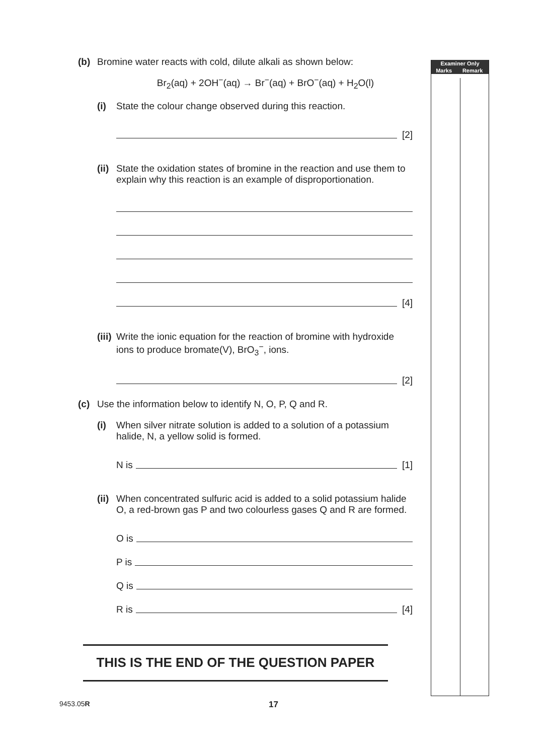(b) Bromine water reacts with cold, dilute alkali as shown below:
Br<sub>2</sub>(aq) + 2OH<sup>−</sup>(aq) → Br<sup>−</sup>(aq) + BrO<sup>−</sup>(aq) + H<sub>2</sub>O(l)
(i) State the colour change observed during this reaction.
[2]
(ii) State the oxidation states of bromine in the reaction and use them to explain why this reaction is an example of disproportionation.
[4]
(iii) Write the ionic equation for the reaction of bromine with hydroxide ions to produce bromate(V), BrO<sub>3</sub><sup>−</sup>, ions.
[2]
(c) Use the information below to identify N, O, P, Q and R.
(i) When silver nitrate solution is added to a solution of a potassium halide, N, a yellow solid is formed.
N is [1]
(ii) When concentrated sulfuric acid is added to a solid potassium halide O, a red-brown gas P and two colourless gases Q and R are formed.
O is
P is
Q is
R is [4]
| Examiner Only | |
| --- | --- |
| Marks | Remark |
THIS IS THE END OF THE QUESTION PAPER
9453.05R 17